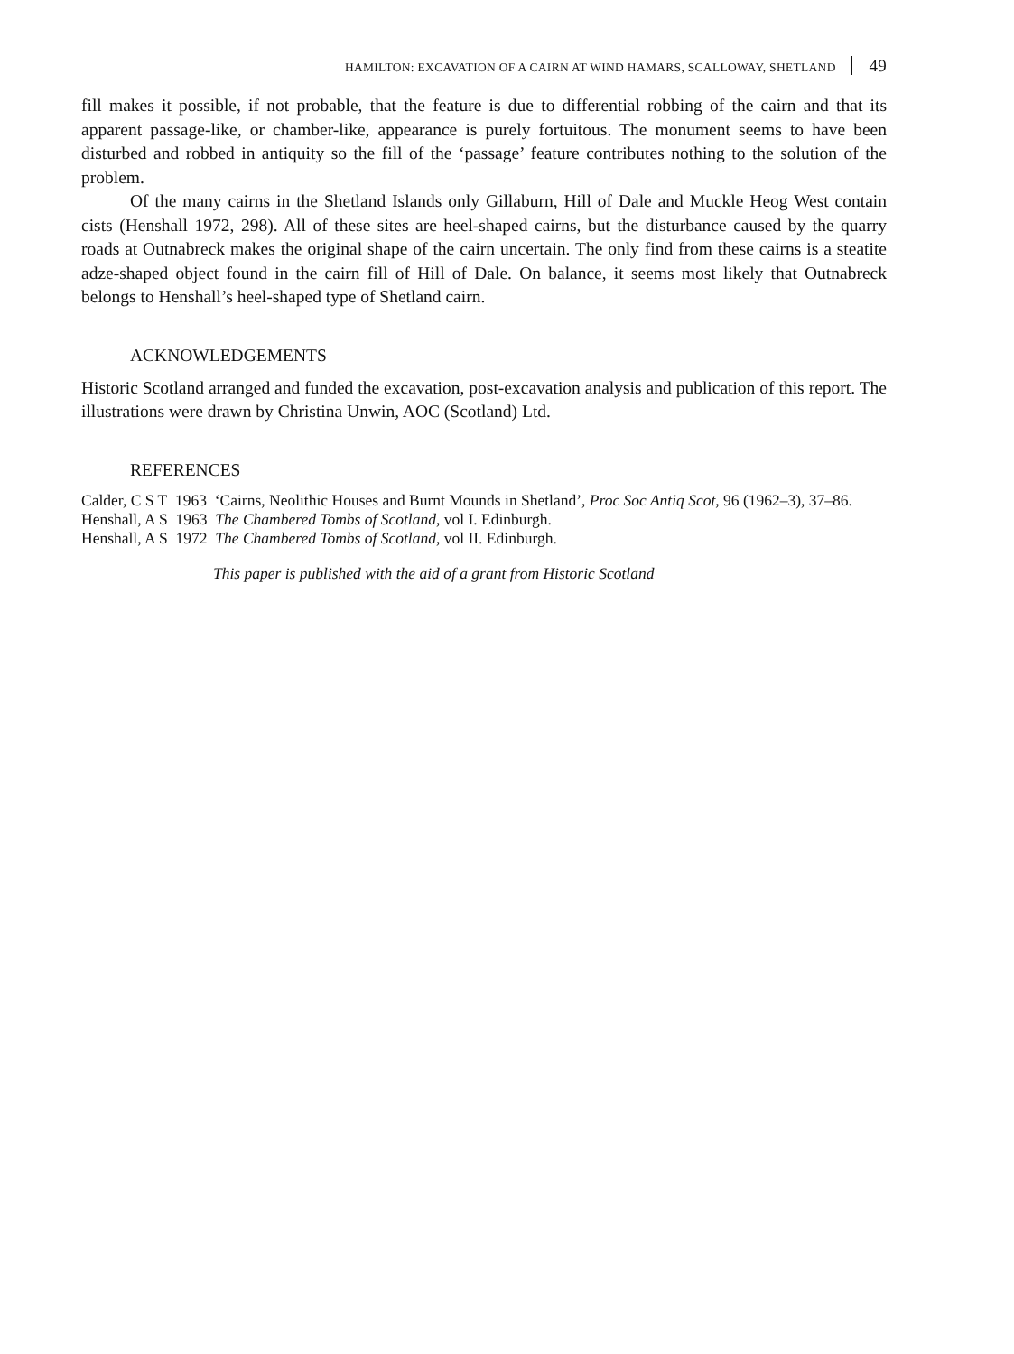HAMILTON: EXCAVATION OF A CAIRN AT WIND HAMARS, SCALLOWAY, SHETLAND 49
fill makes it possible, if not probable, that the feature is due to differential robbing of the cairn and that its apparent passage-like, or chamber-like, appearance is purely fortuitous. The monument seems to have been disturbed and robbed in antiquity so the fill of the ‘passage’ feature contributes nothing to the solution of the problem.
Of the many cairns in the Shetland Islands only Gillaburn, Hill of Dale and Muckle Heog West contain cists (Henshall 1972, 298). All of these sites are heel-shaped cairns, but the disturbance caused by the quarry roads at Outnabreck makes the original shape of the cairn uncertain. The only find from these cairns is a steatite adze-shaped object found in the cairn fill of Hill of Dale. On balance, it seems most likely that Outnabreck belongs to Henshall’s heel-shaped type of Shetland cairn.
ACKNOWLEDGEMENTS
Historic Scotland arranged and funded the excavation, post-excavation analysis and publication of this report. The illustrations were drawn by Christina Unwin, AOC (Scotland) Ltd.
REFERENCES
Calder, C S T 1963 ‘Cairns, Neolithic Houses and Burnt Mounds in Shetland’, Proc Soc Antiq Scot, 96 (1962–3), 37–86.
Henshall, A S 1963 The Chambered Tombs of Scotland, vol I. Edinburgh.
Henshall, A S 1972 The Chambered Tombs of Scotland, vol II. Edinburgh.
This paper is published with the aid of a grant from Historic Scotland